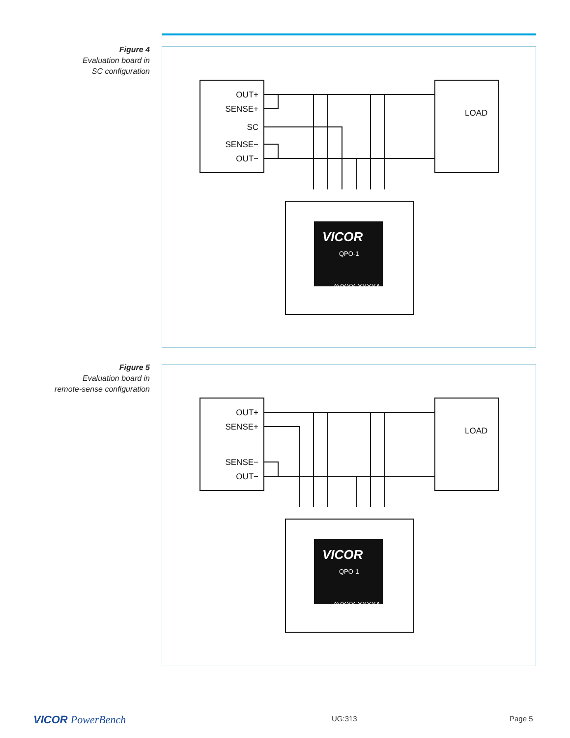Figure 4
Evaluation board in
SC configuration
LOAD
OUT+
SENSE+
SC
SENSE−
OUT−
VICOR
QPO-1
AVXXX XXXXA
Figure 5
Evaluation board in
remote-sense configuration
LOAD
OUT+
SENSE+
SENSE−
OUT−
VICOR
QPO-1
AVXXX XXXXA
VICOR PowerBench UG:313 Page 5